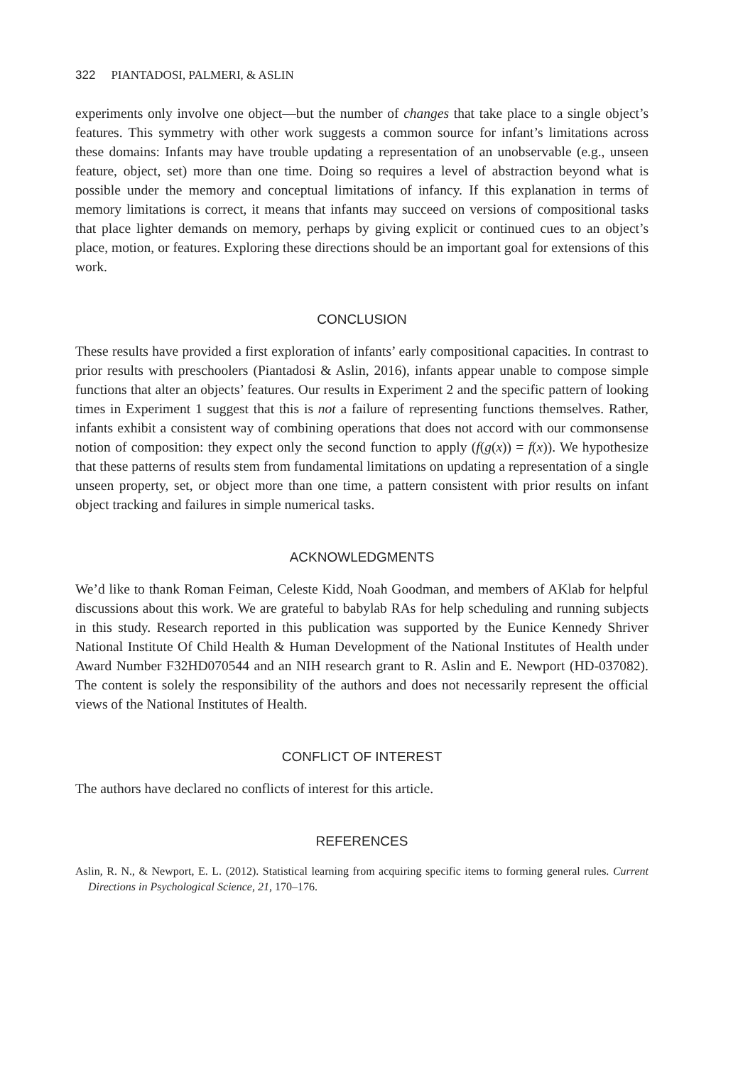322 PIANTADOSI, PALMERI, & ASLIN
experiments only involve one object—but the number of changes that take place to a single object’s features. This symmetry with other work suggests a common source for infant’s limitations across these domains: Infants may have trouble updating a representation of an unobservable (e.g., unseen feature, object, set) more than one time. Doing so requires a level of abstraction beyond what is possible under the memory and conceptual limitations of infancy. If this explanation in terms of memory limitations is correct, it means that infants may succeed on versions of compositional tasks that place lighter demands on memory, perhaps by giving explicit or continued cues to an object’s place, motion, or features. Exploring these directions should be an important goal for extensions of this work.
CONCLUSION
These results have provided a first exploration of infants’ early compositional capacities. In contrast to prior results with preschoolers (Piantadosi & Aslin, 2016), infants appear unable to compose simple functions that alter an objects’ features. Our results in Experiment 2 and the specific pattern of looking times in Experiment 1 suggest that this is not a failure of representing functions themselves. Rather, infants exhibit a consistent way of combining operations that does not accord with our commonsense notion of composition: they expect only the second function to apply (f(g(x)) = f(x)). We hypothesize that these patterns of results stem from fundamental limitations on updating a representation of a single unseen property, set, or object more than one time, a pattern consistent with prior results on infant object tracking and failures in simple numerical tasks.
ACKNOWLEDGMENTS
We’d like to thank Roman Feiman, Celeste Kidd, Noah Goodman, and members of AKlab for helpful discussions about this work. We are grateful to babylab RAs for help scheduling and running subjects in this study. Research reported in this publication was supported by the Eunice Kennedy Shriver National Institute Of Child Health & Human Development of the National Institutes of Health under Award Number F32HD070544 and an NIH research grant to R. Aslin and E. Newport (HD-037082). The content is solely the responsibility of the authors and does not necessarily represent the official views of the National Institutes of Health.
CONFLICT OF INTEREST
The authors have declared no conflicts of interest for this article.
REFERENCES
Aslin, R. N., & Newport, E. L. (2012). Statistical learning from acquiring specific items to forming general rules. Current Directions in Psychological Science, 21, 170–176.